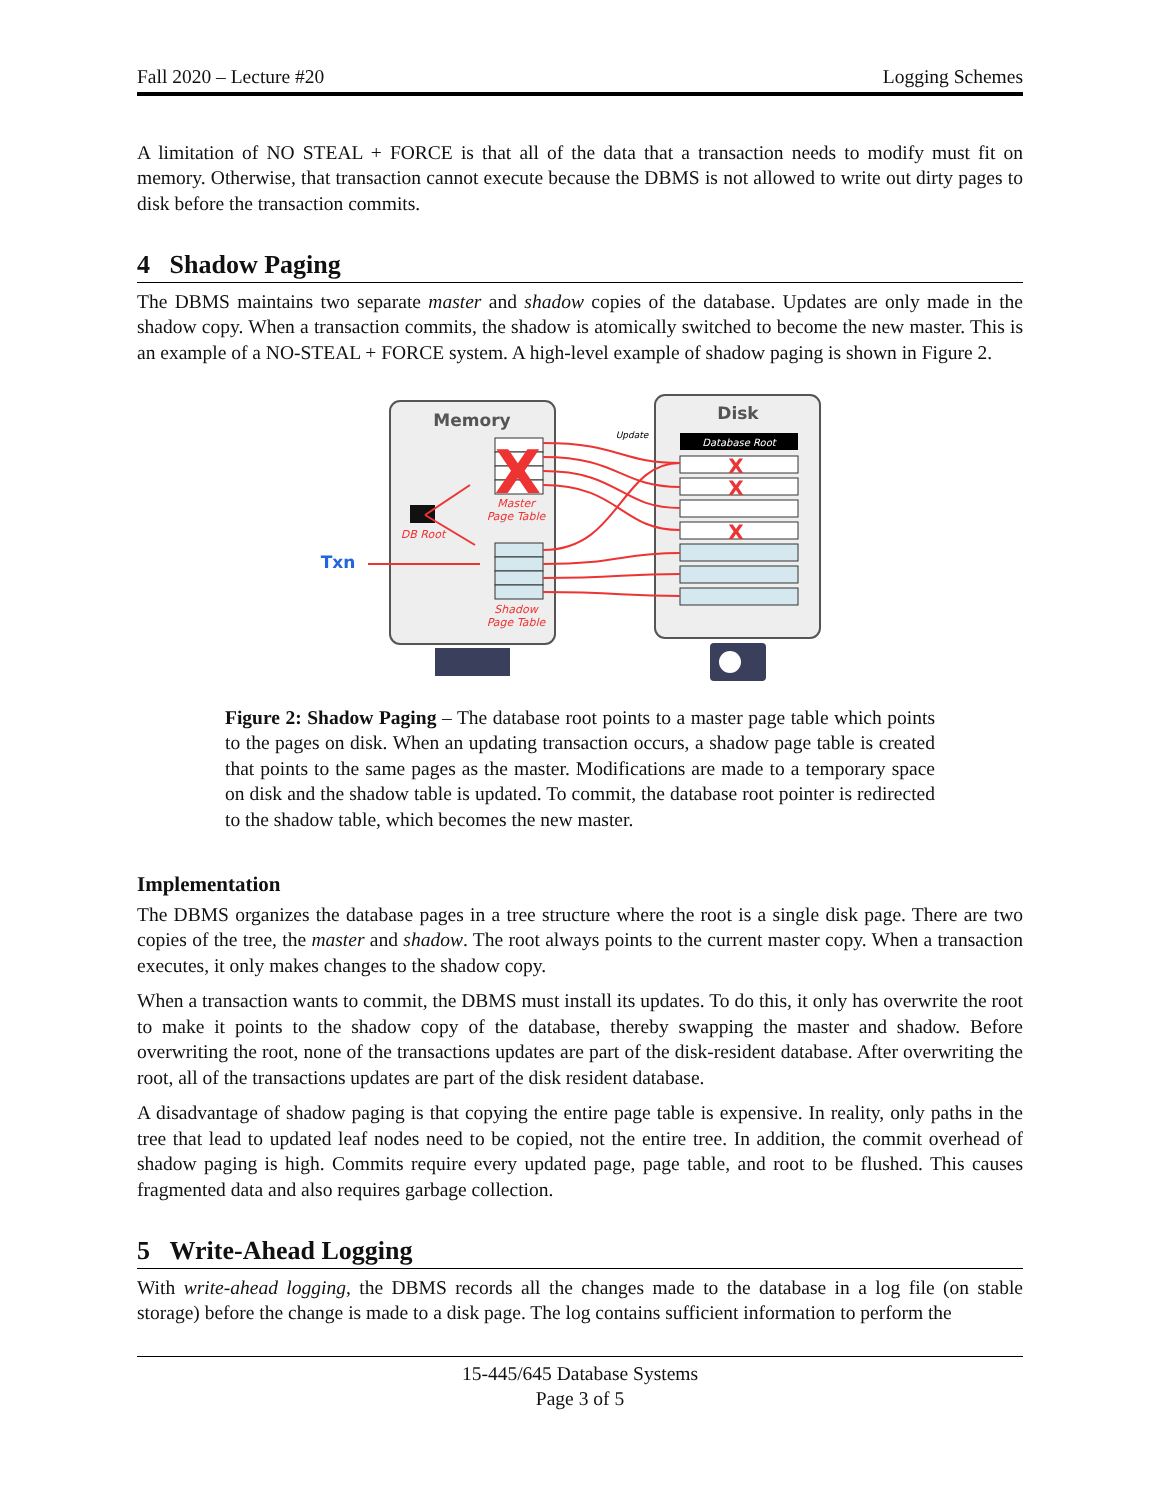Fall 2020 – Lecture #20 Logging Schemes
A limitation of NO STEAL + FORCE is that all of the data that a transaction needs to modify must fit on memory. Otherwise, that transaction cannot execute because the DBMS is not allowed to write out dirty pages to disk before the transaction commits.
4 Shadow Paging
The DBMS maintains two separate master and shadow copies of the database. Updates are only made in the shadow copy. When a transaction commits, the shadow is atomically switched to become the new master. This is an example of a NO-STEAL + FORCE system. A high-level example of shadow paging is shown in Figure 2.
Memory
Disk
Database Root
Update
X
Master
Page Table
Shadow
Page Table
DB Root
Txn
X
X
X
Figure 2: Shadow Paging – The database root points to a master page table which points to the pages on disk. When an updating transaction occurs, a shadow page table is created that points to the same pages as the master. Modifications are made to a temporary space on disk and the shadow table is updated. To commit, the database root pointer is redirected to the shadow table, which becomes the new master.
Implementation
The DBMS organizes the database pages in a tree structure where the root is a single disk page. There are two copies of the tree, the master and shadow. The root always points to the current master copy. When a transaction executes, it only makes changes to the shadow copy.
When a transaction wants to commit, the DBMS must install its updates. To do this, it only has overwrite the root to make it points to the shadow copy of the database, thereby swapping the master and shadow. Before overwriting the root, none of the transactions updates are part of the disk-resident database. After overwriting the root, all of the transactions updates are part of the disk resident database.
A disadvantage of shadow paging is that copying the entire page table is expensive. In reality, only paths in the tree that lead to updated leaf nodes need to be copied, not the entire tree. In addition, the commit overhead of shadow paging is high. Commits require every updated page, page table, and root to be flushed. This causes fragmented data and also requires garbage collection.
5 Write-Ahead Logging
With write-ahead logging, the DBMS records all the changes made to the database in a log file (on stable storage) before the change is made to a disk page. The log contains sufficient information to perform the
15-445/645 Database Systems
Page 3 of 5